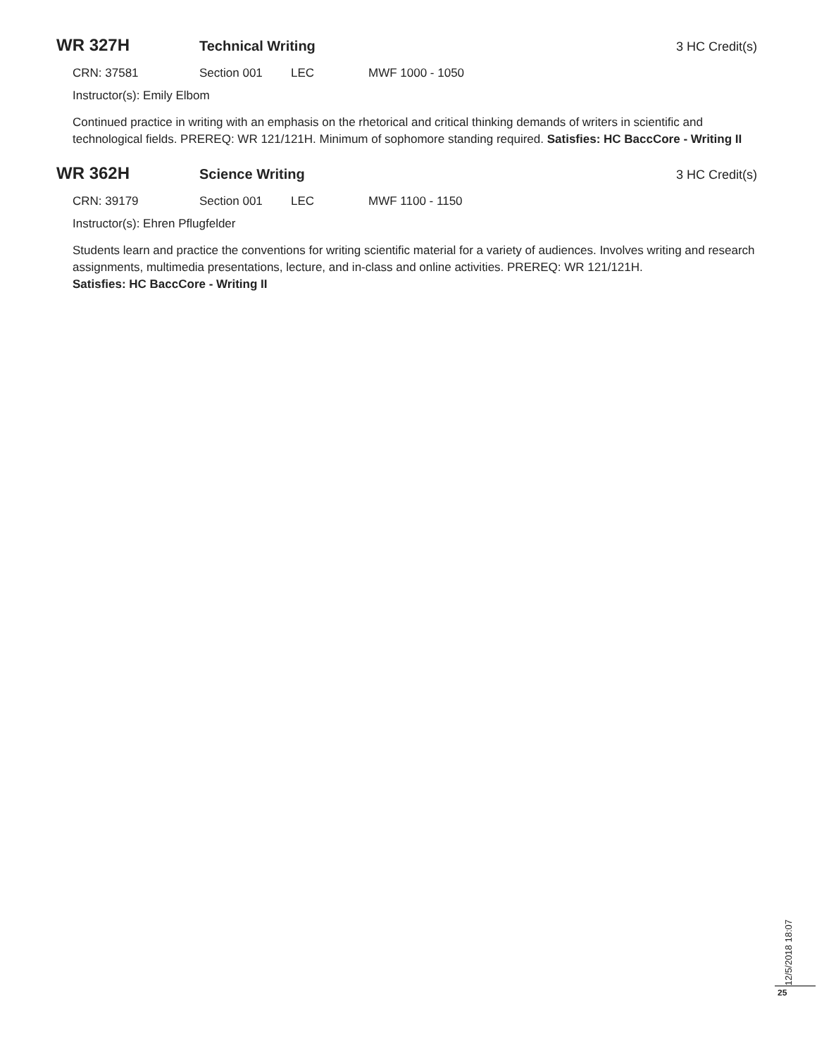WR 327H Technical Writing 3 HC Credit(s)
CRN: 37581 Section 001 LEC MWF 1000 - 1050
Instructor(s): Emily Elbom
Continued practice in writing with an emphasis on the rhetorical and critical thinking demands of writers in scientific and technological fields. PREREQ: WR 121/121H. Minimum of sophomore standing required. Satisfies: HC BaccCore - Writing II
WR 362H Science Writing 3 HC Credit(s)
CRN: 39179 Section 001 LEC MWF 1100 - 1150
Instructor(s): Ehren Pflugfelder
Students learn and practice the conventions for writing scientific material for a variety of audiences. Involves writing and research assignments, multimedia presentations, lecture, and in-class and online activities. PREREQ: WR 121/121H.
Satisfies: HC BaccCore - Writing II
12/5/2018 18:07
25